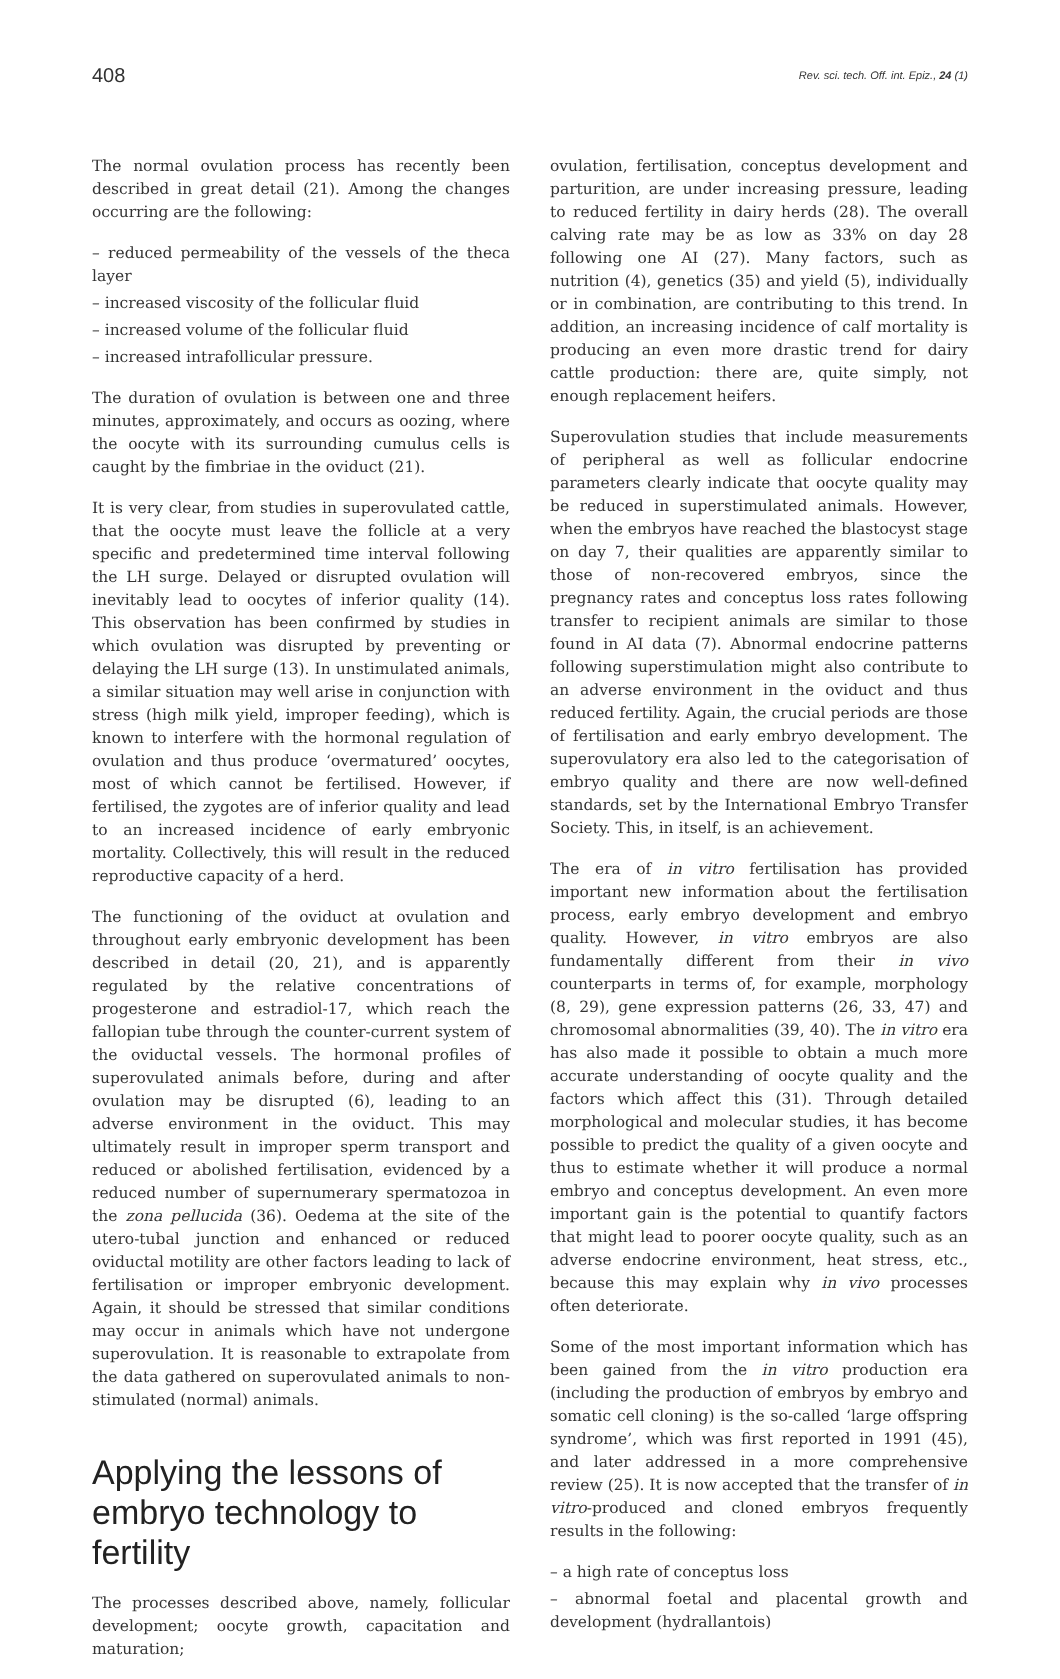408 Rev. sci. tech. Off. int. Epiz., 24 (1)
The normal ovulation process has recently been described in great detail (21). Among the changes occurring are the following:
– reduced permeability of the vessels of the theca layer
– increased viscosity of the follicular fluid
– increased volume of the follicular fluid
– increased intrafollicular pressure.
The duration of ovulation is between one and three minutes, approximately, and occurs as oozing, where the oocyte with its surrounding cumulus cells is caught by the fimbriae in the oviduct (21).
It is very clear, from studies in superovulated cattle, that the oocyte must leave the follicle at a very specific and predetermined time interval following the LH surge. Delayed or disrupted ovulation will inevitably lead to oocytes of inferior quality (14). This observation has been confirmed by studies in which ovulation was disrupted by preventing or delaying the LH surge (13). In unstimulated animals, a similar situation may well arise in conjunction with stress (high milk yield, improper feeding), which is known to interfere with the hormonal regulation of ovulation and thus produce ‘overmatured’ oocytes, most of which cannot be fertilised. However, if fertilised, the zygotes are of inferior quality and lead to an increased incidence of early embryonic mortality. Collectively, this will result in the reduced reproductive capacity of a herd.
The functioning of the oviduct at ovulation and throughout early embryonic development has been described in detail (20, 21), and is apparently regulated by the relative concentrations of progesterone and estradiol-17, which reach the fallopian tube through the counter-current system of the oviductal vessels. The hormonal profiles of superovulated animals before, during and after ovulation may be disrupted (6), leading to an adverse environment in the oviduct. This may ultimately result in improper sperm transport and reduced or abolished fertilisation, evidenced by a reduced number of supernumerary spermatozoa in the zona pellucida (36). Oedema at the site of the utero-tubal junction and enhanced or reduced oviductal motility are other factors leading to lack of fertilisation or improper embryonic development. Again, it should be stressed that similar conditions may occur in animals which have not undergone superovulation. It is reasonable to extrapolate from the data gathered on superovulated animals to non-stimulated (normal) animals.
Applying the lessons of embryo technology to fertility
The processes described above, namely, follicular development; oocyte growth, capacitation and maturation;
ovulation, fertilisation, conceptus development and parturition, are under increasing pressure, leading to reduced fertility in dairy herds (28). The overall calving rate may be as low as 33% on day 28 following one AI (27). Many factors, such as nutrition (4), genetics (35) and yield (5), individually or in combination, are contributing to this trend. In addition, an increasing incidence of calf mortality is producing an even more drastic trend for dairy cattle production: there are, quite simply, not enough replacement heifers.
Superovulation studies that include measurements of peripheral as well as follicular endocrine parameters clearly indicate that oocyte quality may be reduced in superstimulated animals. However, when the embryos have reached the blastocyst stage on day 7, their qualities are apparently similar to those of non-recovered embryos, since the pregnancy rates and conceptus loss rates following transfer to recipient animals are similar to those found in AI data (7). Abnormal endocrine patterns following superstimulation might also contribute to an adverse environment in the oviduct and thus reduced fertility. Again, the crucial periods are those of fertilisation and early embryo development. The superovulatory era also led to the categorisation of embryo quality and there are now well-defined standards, set by the International Embryo Transfer Society. This, in itself, is an achievement.
The era of in vitro fertilisation has provided important new information about the fertilisation process, early embryo development and embryo quality. However, in vitro embryos are also fundamentally different from their in vivo counterparts in terms of, for example, morphology (8, 29), gene expression patterns (26, 33, 47) and chromosomal abnormalities (39, 40). The in vitro era has also made it possible to obtain a much more accurate understanding of oocyte quality and the factors which affect this (31). Through detailed morphological and molecular studies, it has become possible to predict the quality of a given oocyte and thus to estimate whether it will produce a normal embryo and conceptus development. An even more important gain is the potential to quantify factors that might lead to poorer oocyte quality, such as an adverse endocrine environment, heat stress, etc., because this may explain why in vivo processes often deteriorate.
Some of the most important information which has been gained from the in vitro production era (including the production of embryos by embryo and somatic cell cloning) is the so-called ‘large offspring syndrome’, which was first reported in 1991 (45), and later addressed in a more comprehensive review (25). It is now accepted that the transfer of in vitro-produced and cloned embryos frequently results in the following:
– a high rate of conceptus loss
– abnormal foetal and placental growth and development (hydrallantois)